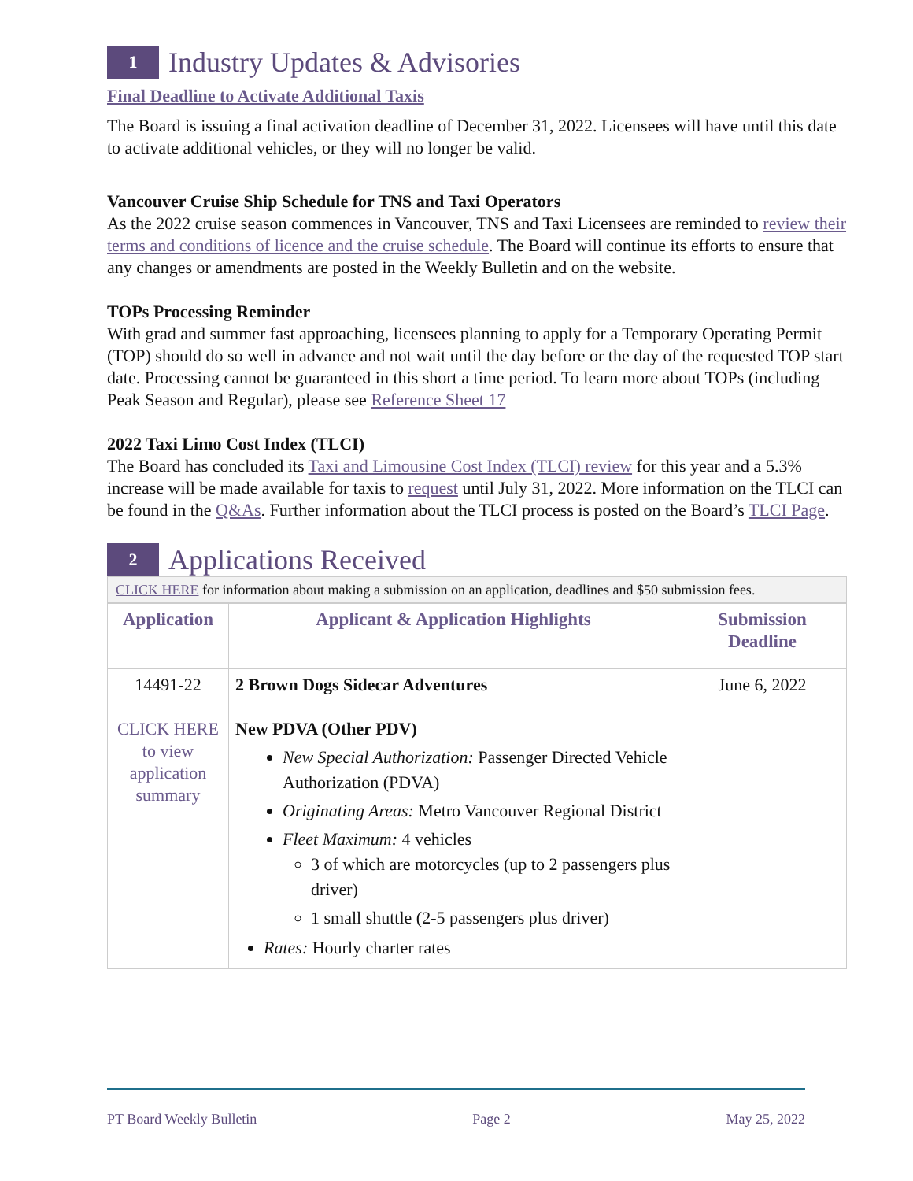1
Industry Updates & Advisories
Final Deadline to Activate Additional Taxis
The Board is issuing a final activation deadline of December 31, 2022. Licensees will have until this date to activate additional vehicles, or they will no longer be valid.
Vancouver Cruise Ship Schedule for TNS and Taxi Operators
As the 2022 cruise season commences in Vancouver, TNS and Taxi Licensees are reminded to review their terms and conditions of licence and the cruise schedule. The Board will continue its efforts to ensure that any changes or amendments are posted in the Weekly Bulletin and on the website.
TOPs Processing Reminder
With grad and summer fast approaching, licensees planning to apply for a Temporary Operating Permit (TOP) should do so well in advance and not wait until the day before or the day of the requested TOP start date. Processing cannot be guaranteed in this short a time period. To learn more about TOPs (including Peak Season and Regular), please see Reference Sheet 17
2022 Taxi Limo Cost Index (TLCI)
The Board has concluded its Taxi and Limousine Cost Index (TLCI) review for this year and a 5.3% increase will be made available for taxis to request until July 31, 2022. More information on the TLCI can be found in the Q&As. Further information about the TLCI process is posted on the Board’s TLCI Page.
2
Applications Received
CLICK HERE for information about making a submission on an application, deadlines and $50 submission fees.
| Application | Applicant & Application Highlights | Submission Deadline |
| --- | --- | --- |
| 14491-22 CLICK HERE to view application summary | 2 Brown Dogs Sidecar Adventures New PDVA (Other PDV) New Special Authorization: Passenger Directed Vehicle Authorization (PDVA) Originating Areas: Metro Vancouver Regional District Fleet Maximum: 4 vehicles 3 of which are motorcycles (up to 2 passengers plus driver) 1 small shuttle (2-5 passengers plus driver) Rates: Hourly charter rates | June 6, 2022 |
PT Board Weekly Bulletin Page 2 May 25, 2022